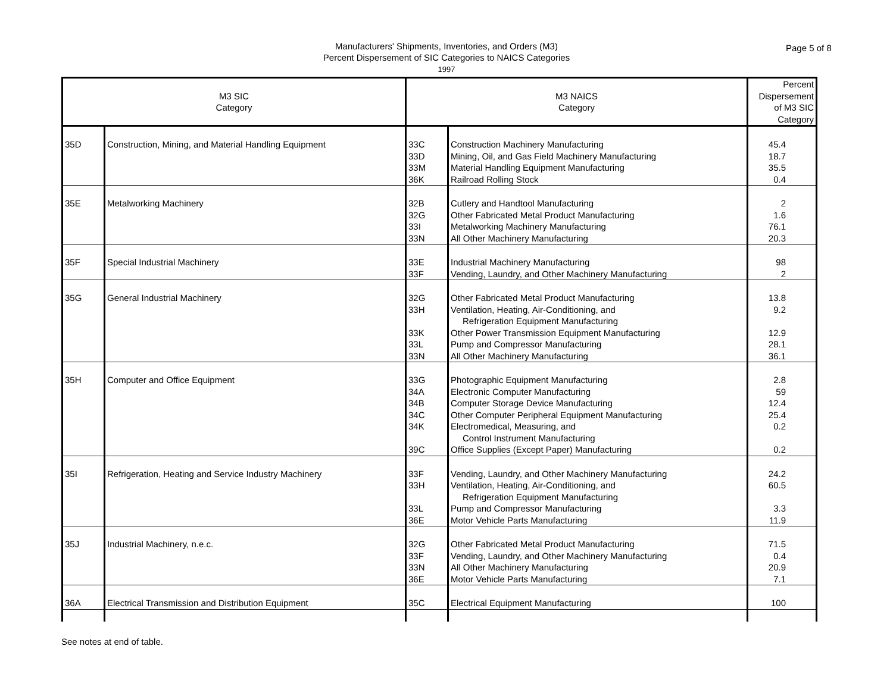Manufacturers' Shipments, Inventories, and Orders (M3)
Percent Dispersement of SIC Categories to NAICS Categories
1997
Page 5 of 8
| M3 SIC Category | | M3 NAICS Category | | Percent Dispersement of M3 SIC Category |
| --- | --- | --- | --- | --- |
| 35D | Construction, Mining, and Material Handling Equipment | 33C 33D 33M 36K | Construction Machinery Manufacturing Mining, Oil, and Gas Field Machinery Manufacturing Material Handling Equipment Manufacturing Railroad Rolling Stock | 45.4 18.7 35.5 0.4 |
| 35E | Metalworking Machinery | 32B 32G 33I 33N | Cutlery and Handtool Manufacturing Other Fabricated Metal Product Manufacturing Metalworking Machinery Manufacturing All Other Machinery Manufacturing | 2 1.6 76.1 20.3 |
| 35F | Special Industrial Machinery | 33E 33F | Industrial Machinery Manufacturing Vending, Laundry, and Other Machinery Manufacturing | 98 2 |
| 35G | General Industrial Machinery | 32G 33H 33K 33L 33N | Other Fabricated Metal Product Manufacturing Ventilation, Heating, Air-Conditioning, and Refrigeration Equipment Manufacturing Other Power Transmission Equipment Manufacturing Pump and Compressor Manufacturing All Other Machinery Manufacturing | 13.8 9.2 12.9 28.1 36.1 |
| 35H | Computer and Office Equipment | 33G 34A 34B 34C 34K 39C | Photographic Equipment Manufacturing Electronic Computer Manufacturing Computer Storage Device Manufacturing Other Computer Peripheral Equipment Manufacturing Electromedical, Measuring, and Control Instrument Manufacturing Office Supplies (Except Paper) Manufacturing | 2.8 59 12.4 25.4 0.2 0.2 |
| 35I | Refrigeration, Heating and Service Industry Machinery | 33F 33H 33L 36E | Vending, Laundry, and Other Machinery Manufacturing Ventilation, Heating, Air-Conditioning, and Refrigeration Equipment Manufacturing Pump and Compressor Manufacturing Motor Vehicle Parts Manufacturing | 24.2 60.5 3.3 11.9 |
| 35J | Industrial Machinery, n.e.c. | 32G 33F 33N 36E | Other Fabricated Metal Product Manufacturing Vending, Laundry, and Other Machinery Manufacturing All Other Machinery Manufacturing Motor Vehicle Parts Manufacturing | 71.5 0.4 20.9 7.1 |
| 36A | Electrical Transmission and Distribution Equipment | 35C | Electrical Equipment Manufacturing | 100 |
See notes at end of table.